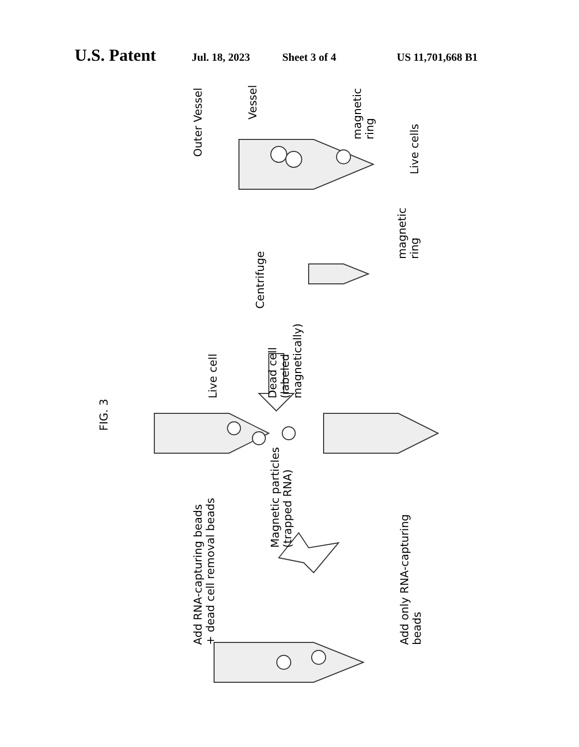U.S. Patent Jul. 18, 2023 Sheet 3 of 4 US 11,701,668 B1
FIG. 3
Add RNA-capturing beads
+ dead cell removal beads
Add only RNA-capturing
beads
Magnetic particles
(trapped RNA)
Live cell
Dead cell
(labeled
magnetically)
Centrifuge
magnetic
ring
Outer Vessel
Vessel
magnetic
ring
Live cells